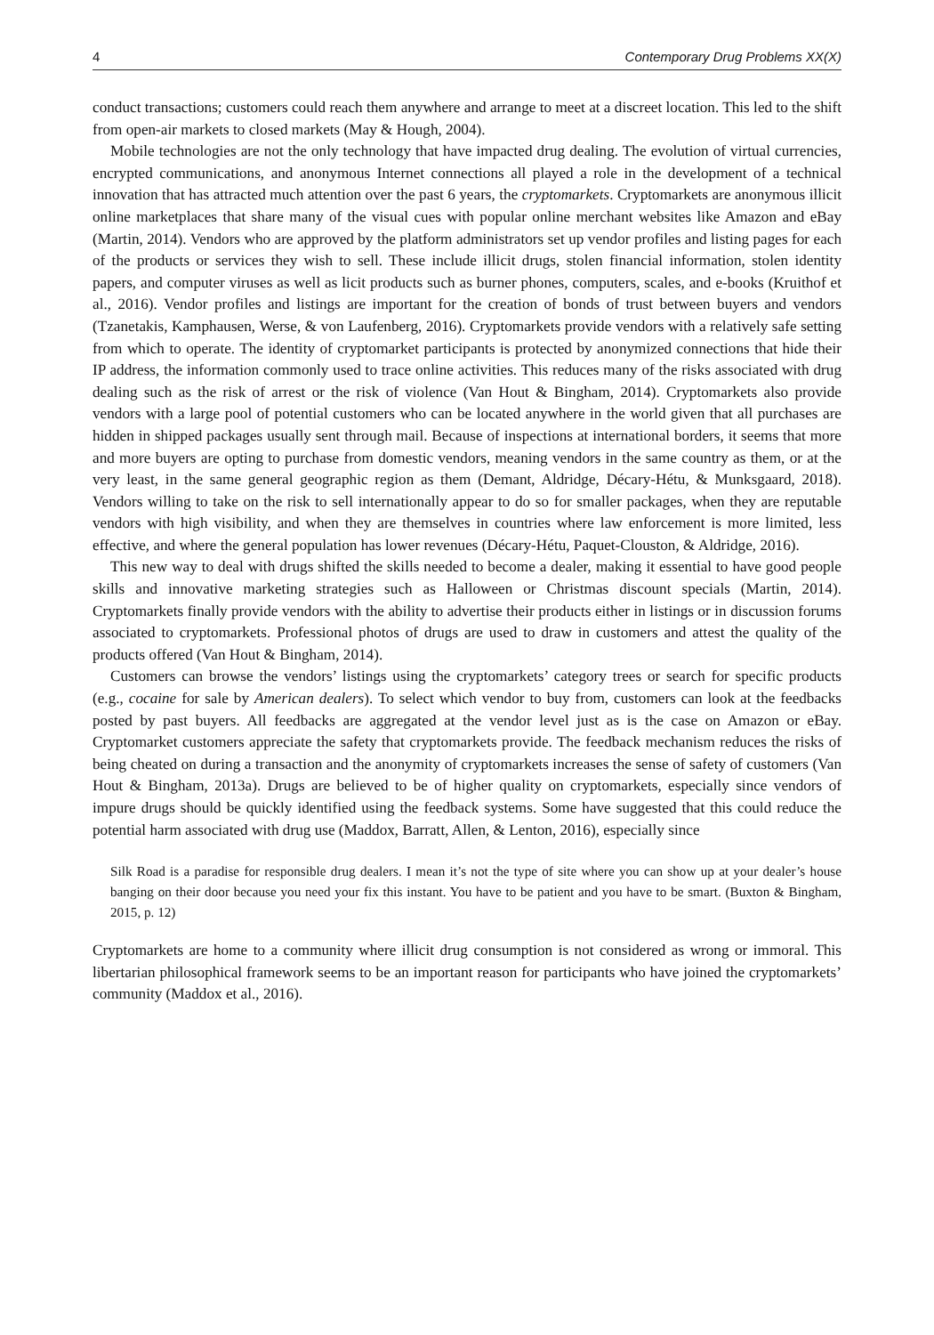4 Contemporary Drug Problems XX(X)
conduct transactions; customers could reach them anywhere and arrange to meet at a discreet location. This led to the shift from open-air markets to closed markets (May & Hough, 2004).
Mobile technologies are not the only technology that have impacted drug dealing. The evolution of virtual currencies, encrypted communications, and anonymous Internet connections all played a role in the development of a technical innovation that has attracted much attention over the past 6 years, the cryptomarkets. Cryptomarkets are anonymous illicit online marketplaces that share many of the visual cues with popular online merchant websites like Amazon and eBay (Martin, 2014). Vendors who are approved by the platform administrators set up vendor profiles and listing pages for each of the products or services they wish to sell. These include illicit drugs, stolen financial information, stolen identity papers, and computer viruses as well as licit products such as burner phones, computers, scales, and e-books (Kruithof et al., 2016). Vendor profiles and listings are important for the creation of bonds of trust between buyers and vendors (Tzanetakis, Kamphausen, Werse, & von Laufenberg, 2016). Cryptomarkets provide vendors with a relatively safe setting from which to operate. The identity of cryptomarket participants is protected by anonymized connections that hide their IP address, the information commonly used to trace online activities. This reduces many of the risks associated with drug dealing such as the risk of arrest or the risk of violence (Van Hout & Bingham, 2014). Cryptomarkets also provide vendors with a large pool of potential customers who can be located anywhere in the world given that all purchases are hidden in shipped packages usually sent through mail. Because of inspections at international borders, it seems that more and more buyers are opting to purchase from domestic vendors, meaning vendors in the same country as them, or at the very least, in the same general geographic region as them (Demant, Aldridge, Décary-Hétu, & Munksgaard, 2018). Vendors willing to take on the risk to sell internationally appear to do so for smaller packages, when they are reputable vendors with high visibility, and when they are themselves in countries where law enforcement is more limited, less effective, and where the general population has lower revenues (Décary-Hétu, Paquet-Clouston, & Aldridge, 2016).
This new way to deal with drugs shifted the skills needed to become a dealer, making it essential to have good people skills and innovative marketing strategies such as Halloween or Christmas discount specials (Martin, 2014). Cryptomarkets finally provide vendors with the ability to advertise their products either in listings or in discussion forums associated to cryptomarkets. Professional photos of drugs are used to draw in customers and attest the quality of the products offered (Van Hout & Bingham, 2014).
Customers can browse the vendors’ listings using the cryptomarkets’ category trees or search for specific products (e.g., cocaine for sale by American dealers). To select which vendor to buy from, customers can look at the feedbacks posted by past buyers. All feedbacks are aggregated at the vendor level just as is the case on Amazon or eBay. Cryptomarket customers appreciate the safety that cryptomarkets provide. The feedback mechanism reduces the risks of being cheated on during a transaction and the anonymity of cryptomarkets increases the sense of safety of customers (Van Hout & Bingham, 2013a). Drugs are believed to be of higher quality on cryptomarkets, especially since vendors of impure drugs should be quickly identified using the feedback systems. Some have suggested that this could reduce the potential harm associated with drug use (Maddox, Barratt, Allen, & Lenton, 2016), especially since
Silk Road is a paradise for responsible drug dealers. I mean it’s not the type of site where you can show up at your dealer’s house banging on their door because you need your fix this instant. You have to be patient and you have to be smart. (Buxton & Bingham, 2015, p. 12)
Cryptomarkets are home to a community where illicit drug consumption is not considered as wrong or immoral. This libertarian philosophical framework seems to be an important reason for participants who have joined the cryptomarkets’ community (Maddox et al., 2016).